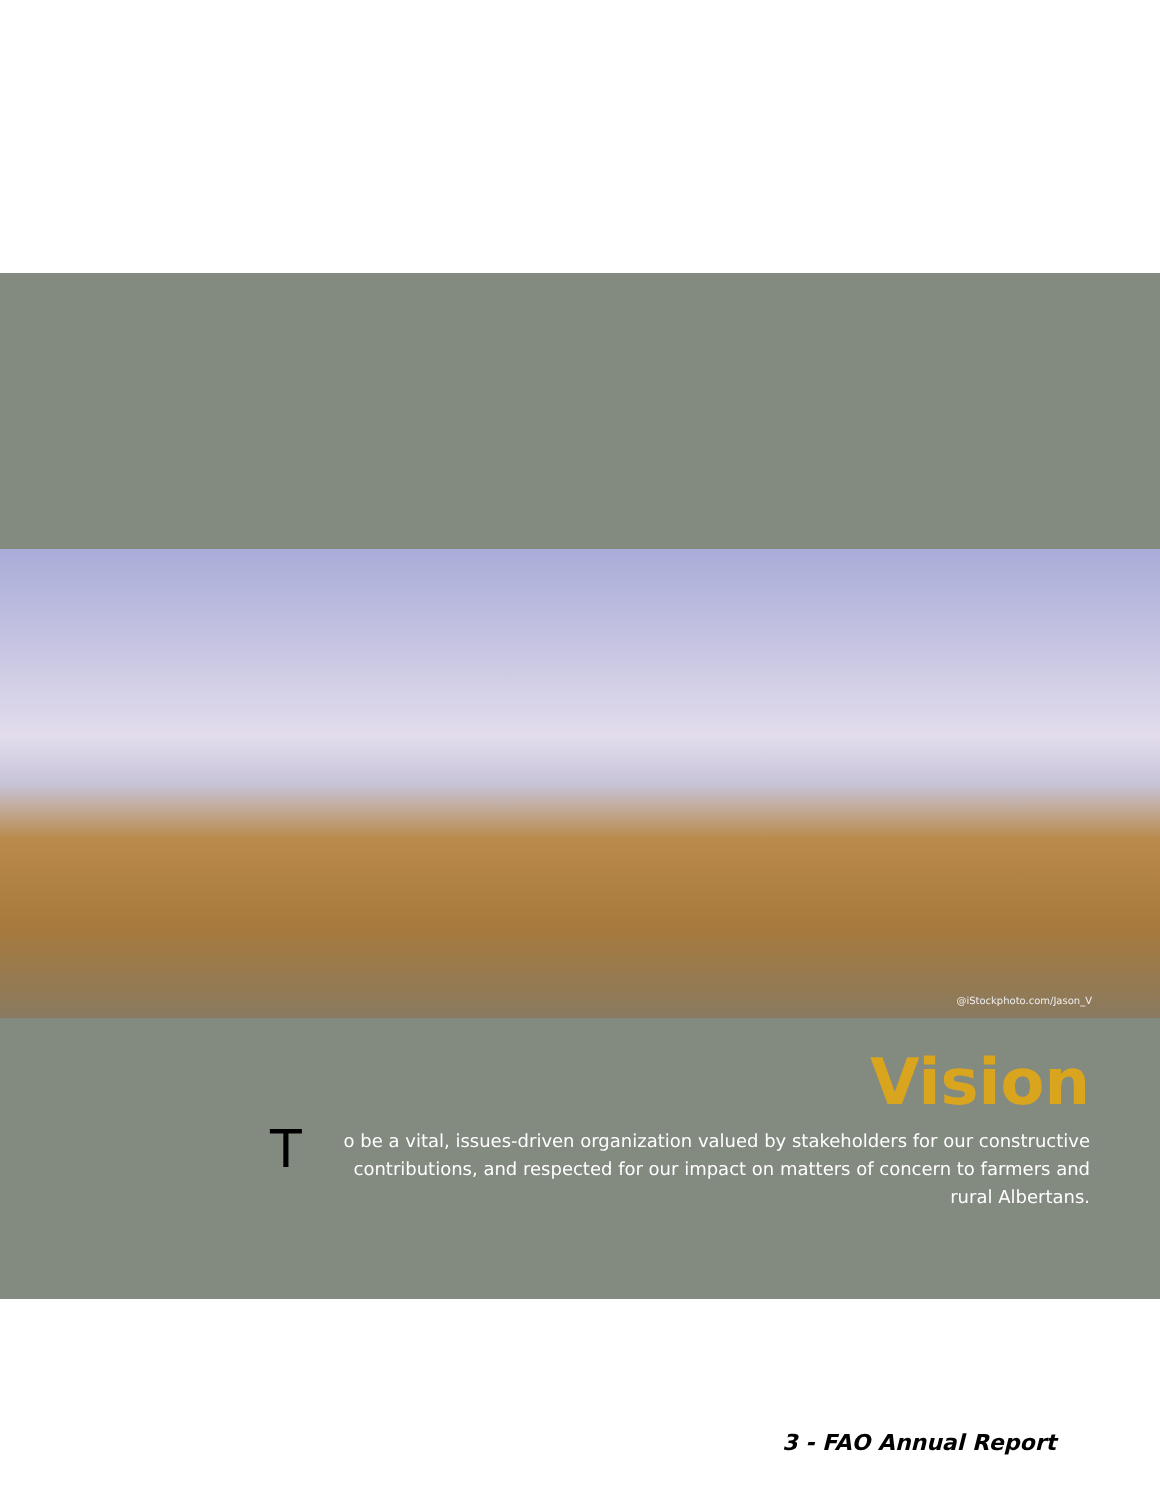@iStockphoto.com/Jason_V
Vision
To be a vital, issues-driven organization valued by stakeholders for our constructive contributions, and respected for our impact on matters of concern to farmers and rural Albertans.
3 - FAO Annual Report